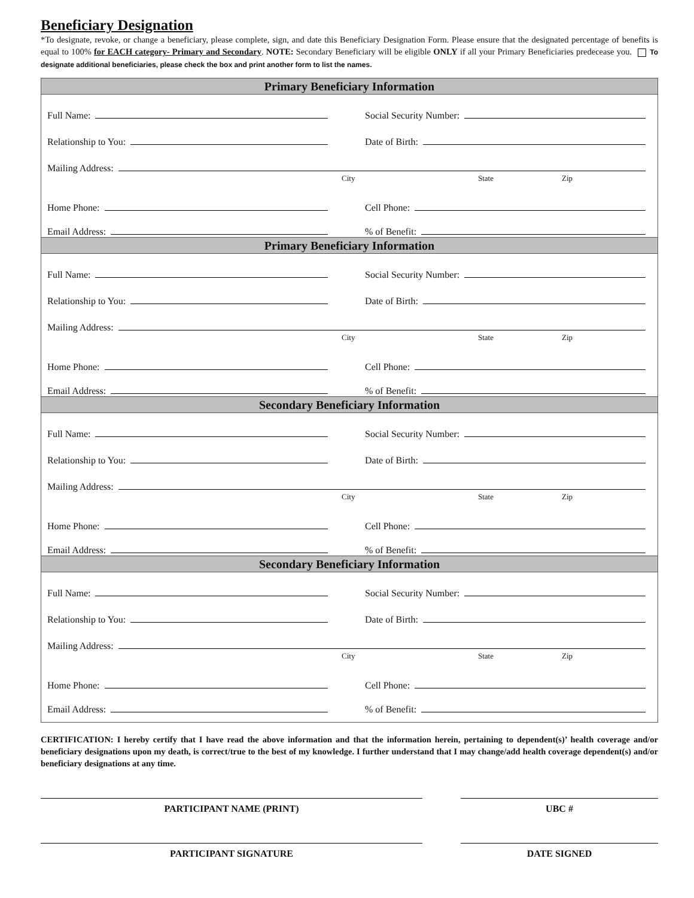Beneficiary Designation
*To designate, revoke, or change a beneficiary, please complete, sign, and date this Beneficiary Designation Form. Please ensure that the designated percentage of benefits is equal to 100% for EACH category- Primary and Secondary. NOTE: Secondary Beneficiary will be eligible ONLY if all your Primary Beneficiaries predecease you. To designate additional beneficiaries, please check the box and print another form to list the names.
Primary Beneficiary Information
Full Name:
Social Security Number:
Relationship to You:
Date of Birth:
Mailing Address:
City State Zip
Home Phone:
Cell Phone:
Email Address:
% of Benefit:
Primary Beneficiary Information
Full Name:
Social Security Number:
Relationship to You:
Date of Birth:
Mailing Address:
City State Zip
Home Phone:
Cell Phone:
Email Address:
% of Benefit:
Secondary Beneficiary Information
Full Name:
Social Security Number:
Relationship to You:
Date of Birth:
Mailing Address:
City State Zip
Home Phone:
Cell Phone:
Email Address:
% of Benefit:
Secondary Beneficiary Information
Full Name:
Social Security Number:
Relationship to You:
Date of Birth:
Mailing Address:
City State Zip
Home Phone:
Cell Phone:
Email Address:
% of Benefit:
CERTIFICATION: I hereby certify that I have read the above information and that the information herein, pertaining to dependent(s)’ health coverage and/or beneficiary designations upon my death, is correct/true to the best of my knowledge. I further understand that I may change/add health coverage dependent(s) and/or beneficiary designations at any time.
PARTICIPANT NAME (PRINT) UBC #
PARTICIPANT SIGNATURE DATE SIGNED